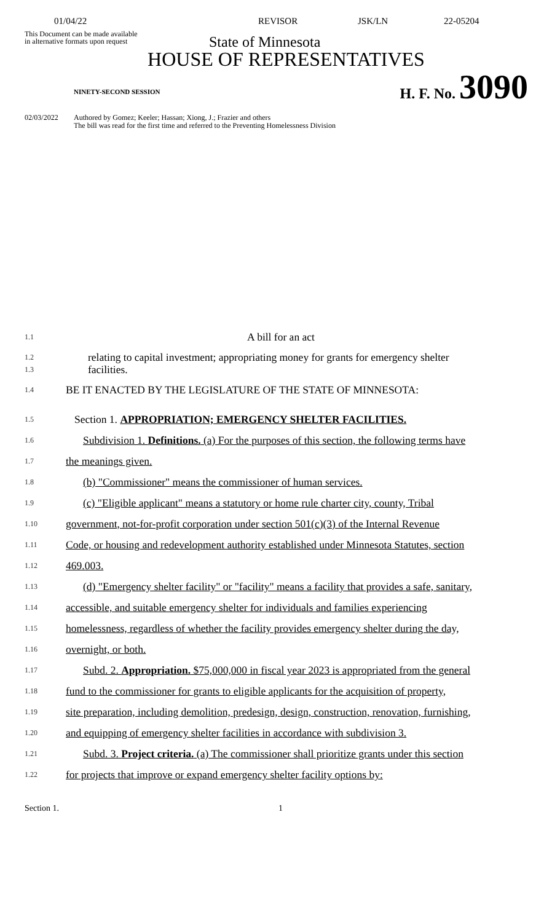01/04/22 REVISOR JSK/LN 22-05204
This Document can be made available
in alternative formats upon request
State of Minnesota
HOUSE OF REPRESENTATIVES
NINETY-SECOND SESSION
H. F. No. 3090
02/03/2022 Authored by Gomez; Keeler; Hassan; Xiong, J.; Frazier and others
The bill was read for the first time and referred to the Preventing Homelessness Division
1.1
A bill for an act
1.2
1.3
relating to capital investment; appropriating money for grants for emergency shelter
facilities.
1.4
BE IT ENACTED BY THE LEGISLATURE OF THE STATE OF MINNESOTA:
1.5
Section 1. APPROPRIATION; EMERGENCY SHELTER FACILITIES.
1.6
Subdivision 1. Definitions. (a) For the purposes of this section, the following terms have
1.7
the meanings given.
1.8
(b) "Commissioner" means the commissioner of human services.
1.9
(c) "Eligible applicant" means a statutory or home rule charter city, county, Tribal
1.10
government, not-for-profit corporation under section 501(c)(3) of the Internal Revenue
1.11
Code, or housing and redevelopment authority established under Minnesota Statutes, section
1.12
469.003.
1.13
(d) "Emergency shelter facility" or "facility" means a facility that provides a safe, sanitary,
1.14
accessible, and suitable emergency shelter for individuals and families experiencing
1.15
homelessness, regardless of whether the facility provides emergency shelter during the day,
1.16
overnight, or both.
1.17
Subd. 2. Appropriation. $75,000,000 in fiscal year 2023 is appropriated from the general
1.18
fund to the commissioner for grants to eligible applicants for the acquisition of property,
1.19
site preparation, including demolition, predesign, design, construction, renovation, furnishing,
1.20
and equipping of emergency shelter facilities in accordance with subdivision 3.
1.21
Subd. 3. Project criteria. (a) The commissioner shall prioritize grants under this section
1.22
for projects that improve or expand emergency shelter facility options by:
Section 1. 1